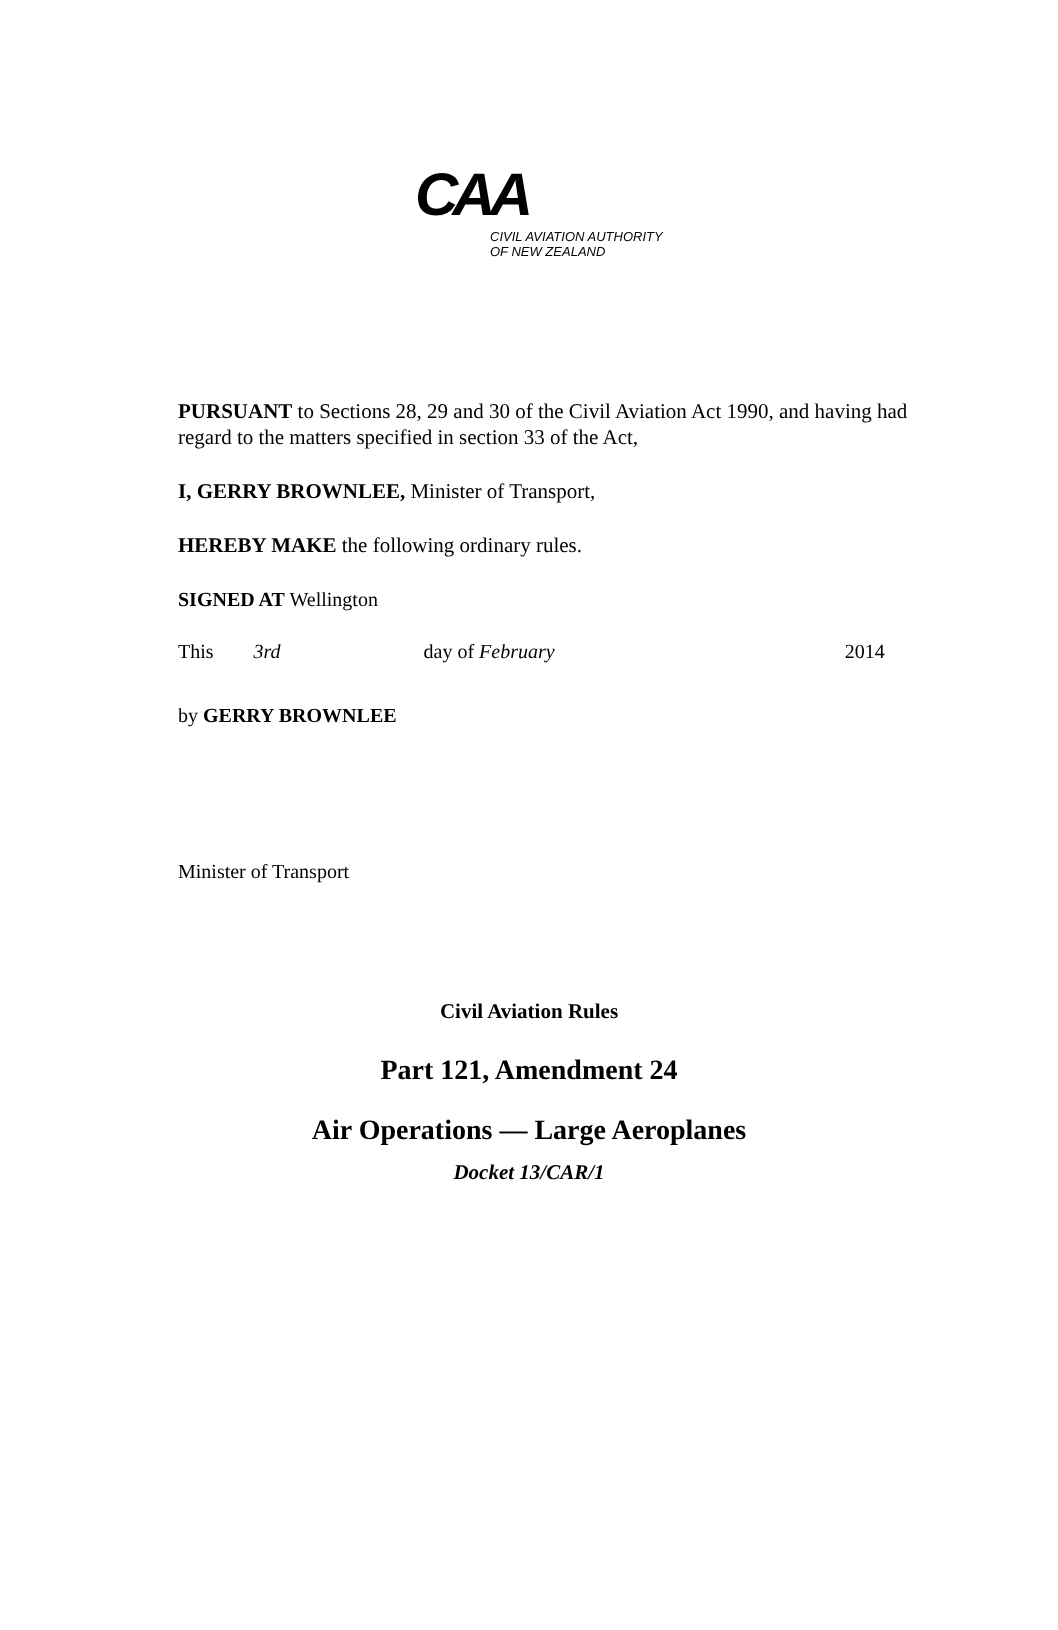CAA
CIVIL AVIATION AUTHORITY
OF NEW ZEALAND
PURSUANT to Sections 28, 29 and 30 of the Civil Aviation Act 1990, and having had regard to the matters specified in section 33 of the Act,
I, GERRY BROWNLEE, Minister of Transport,
HEREBY MAKE the following ordinary rules.
SIGNED AT Wellington
This 3rd day of February 2014
by GERRY BROWNLEE
Minister of Transport
Civil Aviation Rules
Part 121, Amendment 24
Air Operations — Large Aeroplanes
Docket 13/CAR/1